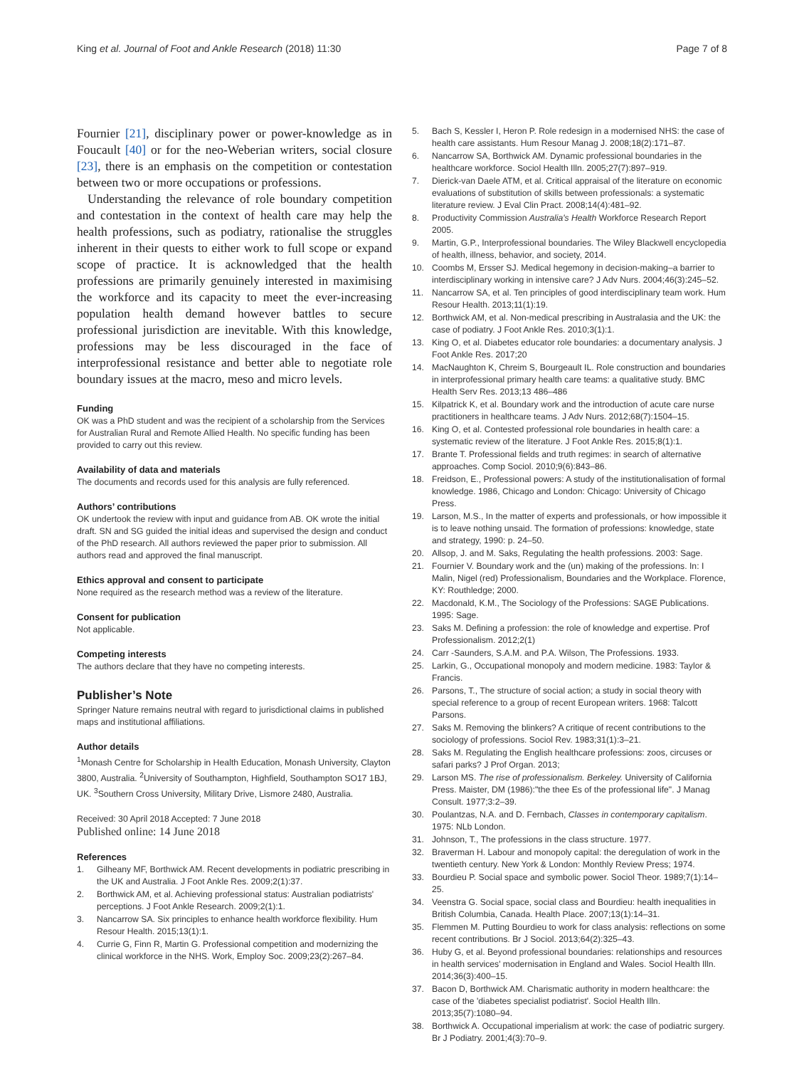King et al. Journal of Foot and Ankle Research (2018) 11:30
Page 7 of 8
Fournier [21], disciplinary power or power-knowledge as in Foucault [40] or for the neo-Weberian writers, social closure [23], there is an emphasis on the competition or contestation between two or more occupations or professions.
Understanding the relevance of role boundary competition and contestation in the context of health care may help the health professions, such as podiatry, rationalise the struggles inherent in their quests to either work to full scope or expand scope of practice. It is acknowledged that the health professions are primarily genuinely interested in maximising the workforce and its capacity to meet the ever-increasing population health demand however battles to secure professional jurisdiction are inevitable. With this knowledge, professions may be less discouraged in the face of interprofessional resistance and better able to negotiate role boundary issues at the macro, meso and micro levels.
Funding
OK was a PhD student and was the recipient of a scholarship from the Services for Australian Rural and Remote Allied Health. No specific funding has been provided to carry out this review.
Availability of data and materials
The documents and records used for this analysis are fully referenced.
Authors’ contributions
OK undertook the review with input and guidance from AB. OK wrote the initial draft. SN and SG guided the initial ideas and supervised the design and conduct of the PhD research. All authors reviewed the paper prior to submission. All authors read and approved the final manuscript.
Ethics approval and consent to participate
None required as the research method was a review of the literature.
Consent for publication
Not applicable.
Competing interests
The authors declare that they have no competing interests.
Publisher’s Note
Springer Nature remains neutral with regard to jurisdictional claims in published maps and institutional affiliations.
Author details
<sup>1</sup> Monash Centre for Scholarship in Health Education, Monash University, Clayton 3800, Australia. <sup>2</sup>University of Southampton, Highfield, Southampton SO17 1BJ, UK. <sup>3</sup>Southern Cross University, Military Drive, Lismore 2480, Australia.
Received: 30 April 2018 Accepted: 7 June 2018
Published online: 14 June 2018
References
1. Gilheany MF, Borthwick AM. Recent developments in podiatric prescribing in the UK and Australia. J Foot Ankle Res. 2009;2(1):37.
2. Borthwick AM, et al. Achieving professional status: Australian podiatrists' perceptions. J Foot Ankle Research. 2009;2(1):1.
3. Nancarrow SA. Six principles to enhance health workforce flexibility. Hum Resour Health. 2015;13(1):1.
4. Currie G, Finn R, Martin G. Professional competition and modernizing the clinical workforce in the NHS. Work, Employ Soc. 2009;23(2):267–84.
5. Bach S, Kessler I, Heron P. Role redesign in a modernised NHS: the case of health care assistants. Hum Resour Manag J. 2008;18(2):171–87.
6. Nancarrow SA, Borthwick AM. Dynamic professional boundaries in the healthcare workforce. Sociol Health Illn. 2005;27(7):897–919.
7. Dierick-van Daele ATM, et al. Critical appraisal of the literature on economic evaluations of substitution of skills between professionals: a systematic literature review. J Eval Clin Pract. 2008;14(4):481–92.
8. Productivity Commission Australia's Health Workforce Research Report 2005.
9. Martin, G.P., Interprofessional boundaries. The Wiley Blackwell encyclopedia of health, illness, behavior, and society, 2014.
10. Coombs M, Ersser SJ. Medical hegemony in decision-making–a barrier to interdisciplinary working in intensive care? J Adv Nurs. 2004;46(3):245–52.
11. Nancarrow SA, et al. Ten principles of good interdisciplinary team work. Hum Resour Health. 2013;11(1):19.
12. Borthwick AM, et al. Non-medical prescribing in Australasia and the UK: the case of podiatry. J Foot Ankle Res. 2010;3(1):1.
13. King O, et al. Diabetes educator role boundaries: a documentary analysis. J Foot Ankle Res. 2017;20
14. MacNaughton K, Chreim S, Bourgeault IL. Role construction and boundaries in interprofessional primary health care teams: a qualitative study. BMC Health Serv Res. 2013;13 486–486
15. Kilpatrick K, et al. Boundary work and the introduction of acute care nurse practitioners in healthcare teams. J Adv Nurs. 2012;68(7):1504–15.
16. King O, et al. Contested professional role boundaries in health care: a systematic review of the literature. J Foot Ankle Res. 2015;8(1):1.
17. Brante T. Professional fields and truth regimes: in search of alternative approaches. Comp Sociol. 2010;9(6):843–86.
18. Freidson, E., Professional powers: A study of the institutionalisation of formal knowledge. 1986, Chicago and London: Chicago: University of Chicago Press.
19. Larson, M.S., In the matter of experts and professionals, or how impossible it is to leave nothing unsaid. The formation of professions: knowledge, state and strategy, 1990: p. 24–50.
20. Allsop, J. and M. Saks, Regulating the health professions. 2003: Sage.
21. Fournier V. Boundary work and the (un) making of the professions. In: I Malin, Nigel (red) Professionalism, Boundaries and the Workplace. Florence, KY: Routhledge; 2000.
22. Macdonald, K.M., The Sociology of the Professions: SAGE Publications. 1995: Sage.
23. Saks M. Defining a profession: the role of knowledge and expertise. Prof Professionalism. 2012;2(1)
24. Carr -Saunders, S.A.M. and P.A. Wilson, The Professions. 1933.
25. Larkin, G., Occupational monopoly and modern medicine. 1983: Taylor & Francis.
26. Parsons, T., The structure of social action; a study in social theory with special reference to a group of recent European writers. 1968: Talcott Parsons.
27. Saks M. Removing the blinkers? A critique of recent contributions to the sociology of professions. Sociol Rev. 1983;31(1):3–21.
28. Saks M. Regulating the English healthcare professions: zoos, circuses or safari parks? J Prof Organ. 2013;
29. Larson MS. The rise of professionalism. Berkeley. University of California Press. Maister, DM (1986):"the thee Es of the professional life". J Manag Consult. 1977;3:2–39.
30. Poulantzas, N.A. and D. Fernbach, Classes in contemporary capitalism. 1975: NLb London.
31. Johnson, T., The professions in the class structure. 1977.
32. Braverman H. Labour and monopoly capital: the deregulation of work in the twentieth century. New York & London: Monthly Review Press; 1974.
33. Bourdieu P. Social space and symbolic power. Sociol Theor. 1989;7(1):14–25.
34. Veenstra G. Social space, social class and Bourdieu: health inequalities in British Columbia, Canada. Health Place. 2007;13(1):14–31.
35. Flemmen M. Putting Bourdieu to work for class analysis: reflections on some recent contributions. Br J Sociol. 2013;64(2):325–43.
36. Huby G, et al. Beyond professional boundaries: relationships and resources in health services' modernisation in England and Wales. Sociol Health Illn. 2014;36(3):400–15.
37. Bacon D, Borthwick AM. Charismatic authority in modern healthcare: the case of the 'diabetes specialist podiatrist'. Sociol Health Illn. 2013;35(7):1080–94.
38. Borthwick A. Occupational imperialism at work: the case of podiatric surgery. Br J Podiatry. 2001;4(3):70–9.